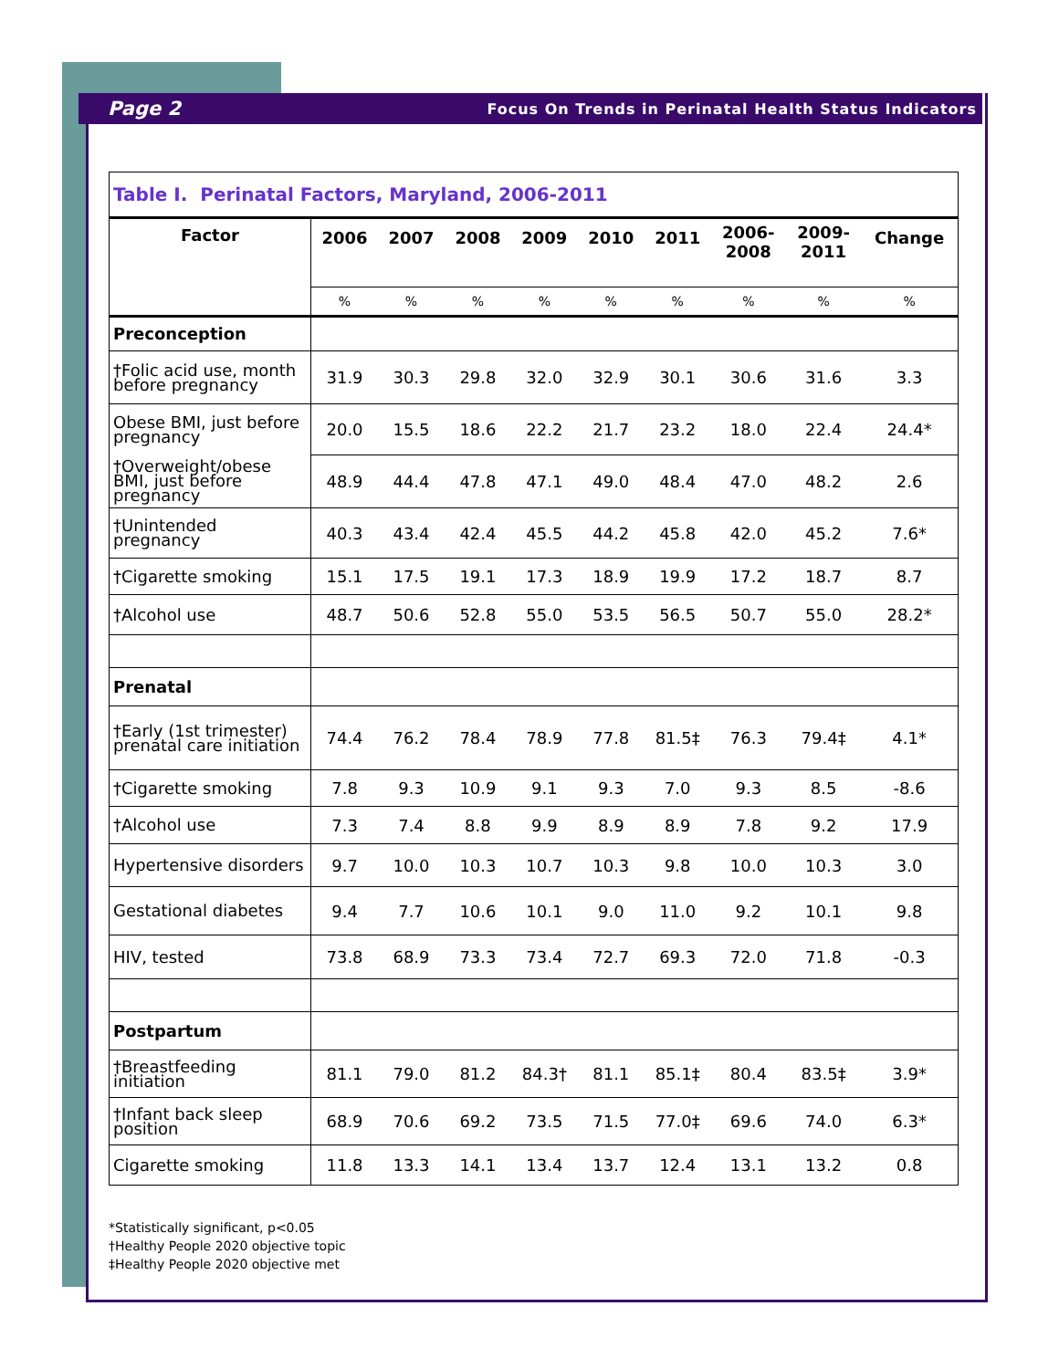Page 2 Focus On Trends in Perinatal Health Status Indicators
| Table I. Perinatal Factors, Maryland, 2006-2011 | | | | | | | | | |
| Factor | 2006 | 2007 | 2008 | 2009 | 2010 | 2011 | 2006- 2008 | 2009- 2011 | Change |
| | % | % | % | % | % | % | % | % | % |
| Preconception | | | | | | | | | |
| †Folic acid use, month before pregnancy | 31.9 | 30.3 | 29.8 | 32.0 | 32.9 | 30.1 | 30.6 | 31.6 | 3.3 |
| Obese BMI, just before pregnancy | 20.0 | 15.5 | 18.6 | 22.2 | 21.7 | 23.2 | 18.0 | 22.4 | 24.4* |
| †Overweight/obese BMI, just before pregnancy | 48.9 | 44.4 | 47.8 | 47.1 | 49.0 | 48.4 | 47.0 | 48.2 | 2.6 |
| †Unintended pregnancy | 40.3 | 43.4 | 42.4 | 45.5 | 44.2 | 45.8 | 42.0 | 45.2 | 7.6* |
| †Cigarette smoking | 15.1 | 17.5 | 19.1 | 17.3 | 18.9 | 19.9 | 17.2 | 18.7 | 8.7 |
| †Alcohol use | 48.7 | 50.6 | 52.8 | 55.0 | 53.5 | 56.5 | 50.7 | 55.0 | 28.2* |
| Prenatal | | | | | | | | | |
| †Early (1st trimester) prenatal care initiation | 74.4 | 76.2 | 78.4 | 78.9 | 77.8 | 81.5‡ | 76.3 | 79.4‡ | 4.1* |
| †Cigarette smoking | 7.8 | 9.3 | 10.9 | 9.1 | 9.3 | 7.0 | 9.3 | 8.5 | -8.6 |
| †Alcohol use | 7.3 | 7.4 | 8.8 | 9.9 | 8.9 | 8.9 | 7.8 | 9.2 | 17.9 |
| Hypertensive disorders | 9.7 | 10.0 | 10.3 | 10.7 | 10.3 | 9.8 | 10.0 | 10.3 | 3.0 |
| Gestational diabetes | 9.4 | 7.7 | 10.6 | 10.1 | 9.0 | 11.0 | 9.2 | 10.1 | 9.8 |
| HIV, tested | 73.8 | 68.9 | 73.3 | 73.4 | 72.7 | 69.3 | 72.0 | 71.8 | -0.3 |
| Postpartum | | | | | | | | | |
| †Breastfeeding initiation | 81.1 | 79.0 | 81.2 | 84.3† | 81.1 | 85.1‡ | 80.4 | 83.5‡ | 3.9* |
| †Infant back sleep position | 68.9 | 70.6 | 69.2 | 73.5 | 71.5 | 77.0‡ | 69.6 | 74.0 | 6.3* |
| Cigarette smoking | 11.8 | 13.3 | 14.1 | 13.4 | 13.7 | 12.4 | 13.1 | 13.2 | 0.8 |
*Statistically significant, p<0.05
†Healthy People 2020 objective topic
‡Healthy People 2020 objective met